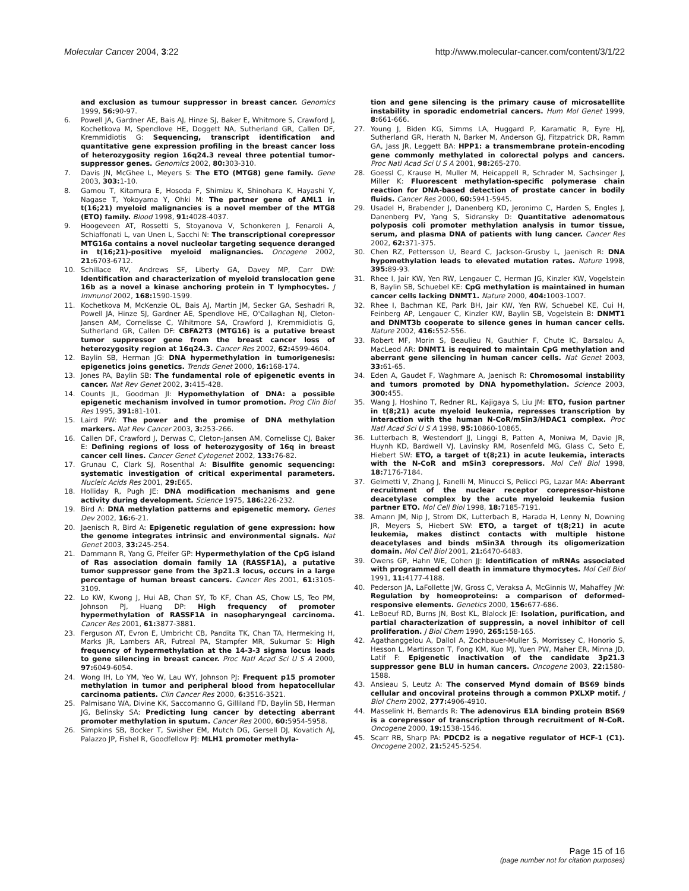Molecular Cancer 2004, 3:22 http://www.molecular-cancer.com/content/3/1/22
and exclusion as tumour suppressor in breast cancer. Genomics 1999, 56: 90-97.
6. Powell JA, Gardner AE, Bais AJ, Hinze SJ, Baker E, Whitmore S, Crawford J, Kochetkova M, Spendlove HE, Doggett NA, Sutherland GR, Callen DF, Kremmidiotis G: Sequencing, transcript identification and quantitative gene expression profiling in the breast cancer loss of heterozygosity region 16q24.3 reveal three potential tumor-suppressor genes. Genomics 2002, 80: 303-310.
7. Davis JN, McGhee L, Meyers S: The ETO (MTG8) gene family. Gene 2003, 303: 1-10.
8. Gamou T, Kitamura E, Hosoda F, Shimizu K, Shinohara K, Hayashi Y, Nagase T, Yokoyama Y, Ohki M: The partner gene of AML1 in t(16;21) myeloid malignancies is a novel member of the MTG8 (ETO) family. Blood 1998, 91: 4028-4037.
9. Hoogeveen AT, Rossetti S, Stoyanova V, Schonkeren J, Fenaroli A, Schiaffonati L, van Unen L, Sacchi N: The transcriptional corepressor MTG16a contains a novel nucleolar targeting sequence deranged in t(16;21)-positive myeloid malignancies. Oncogene 2002, 21: 6703-6712.
10. Schillace RV, Andrews SF, Liberty GA, Davey MP, Carr DW: Identification and characterization of myeloid translocation gene 16b as a novel a kinase anchoring protein in T lymphocytes. J Immunol 2002, 168: 1590-1599.
11. Kochetkova M, McKenzie OL, Bais AJ, Martin JM, Secker GA, Seshadri R, Powell JA, Hinze SJ, Gardner AE, Spendlove HE, O'Callaghan NJ, Cleton-Jansen AM, Cornelisse C, Whitmore SA, Crawford J, Kremmidiotis G, Sutherland GR, Callen DF: CBFA2T3 (MTG16) is a putative breast tumor suppressor gene from the breast cancer loss of heterozygosity region at 16q24.3. Cancer Res 2002, 62: 4599-4604.
12. Baylin SB, Herman JG: DNA hypermethylation in tumorigenesis: epigenetics joins genetics. Trends Genet 2000, 16: 168-174.
13. Jones PA, Baylin SB: The fundamental role of epigenetic events in cancer. Nat Rev Genet 2002, 3: 415-428.
14. Counts JL, Goodman JI: Hypomethylation of DNA: a possible epigenetic mechanism involved in tumor promotion. Prog Clin Biol Res 1995, 391: 81-101.
15. Laird PW: The power and the promise of DNA methylation markers. Nat Rev Cancer 2003, 3: 253-266.
16. Callen DF, Crawford J, Derwas C, Cleton-Jansen AM, Cornelisse CJ, Baker E: Defining regions of loss of heterozygosity of 16q in breast cancer cell lines. Cancer Genet Cytogenet 2002, 133: 76-82.
17. Grunau C, Clark SJ, Rosenthal A: Bisulfite genomic sequencing: systematic investigation of critical experimental parameters. Nucleic Acids Res 2001, 29: E65.
18. Holliday R, Pugh JE: DNA modification mechanisms and gene activity during development. Science 1975, 186: 226-232.
19. Bird A: DNA methylation patterns and epigenetic memory. Genes Dev 2002, 16: 6-21.
20. Jaenisch R, Bird A: Epigenetic regulation of gene expression: how the genome integrates intrinsic and environmental signals. Nat Genet 2003, 33: 245-254.
21. Dammann R, Yang G, Pfeifer GP: Hypermethylation of the CpG island of Ras association domain family 1A (RASSF1A), a putative tumor suppressor gene from the 3p21.3 locus, occurs in a large percentage of human breast cancers. Cancer Res 2001, 61: 3105-3109.
22. Lo KW, Kwong J, Hui AB, Chan SY, To KF, Chan AS, Chow LS, Teo PM, Johnson PJ, Huang DP: High frequency of promoter hypermethylation of RASSF1A in nasopharyngeal carcinoma. Cancer Res 2001, 61: 3877-3881.
23. Ferguson AT, Evron E, Umbricht CB, Pandita TK, Chan TA, Hermeking H, Marks JR, Lambers AR, Futreal PA, Stampfer MR, Sukumar S: High frequency of hypermethylation at the 14-3-3 sigma locus leads to gene silencing in breast cancer. Proc Natl Acad Sci U S A 2000, 97: 6049-6054.
24. Wong IH, Lo YM, Yeo W, Lau WY, Johnson PJ: Frequent p15 promoter methylation in tumor and peripheral blood from hepatocellular carcinoma patients. Clin Cancer Res 2000, 6: 3516-3521.
25. Palmisano WA, Divine KK, Saccomanno G, Gilliland FD, Baylin SB, Herman JG, Belinsky SA: Predicting lung cancer by detecting aberrant promoter methylation in sputum. Cancer Res 2000, 60: 5954-5958.
26. Simpkins SB, Bocker T, Swisher EM, Mutch DG, Gersell DJ, Kovatich AJ, Palazzo JP, Fishel R, Goodfellow PJ: MLH1 promoter methyla-
tion and gene silencing is the primary cause of microsatellite instability in sporadic endometrial cancers. Hum Mol Genet 1999, 8: 661-666.
27. Young J, Biden KG, Simms LA, Huggard P, Karamatic R, Eyre HJ, Sutherland GR, Herath N, Barker M, Anderson GJ, Fitzpatrick DR, Ramm GA, Jass JR, Leggett BA: HPP1: a transmembrane protein-encoding gene commonly methylated in colorectal polyps and cancers. Proc Natl Acad Sci U S A 2001, 98: 265-270.
28. Goessl C, Krause H, Muller M, Heicappell R, Schrader M, Sachsinger J, Miller K: Fluorescent methylation-specific polymerase chain reaction for DNA-based detection of prostate cancer in bodily fluids. Cancer Res 2000, 60: 5941-5945.
29. Usadel H, Brabender J, Danenberg KD, Jeronimo C, Harden S, Engles J, Danenberg PV, Yang S, Sidransky D: Quantitative adenomatous polyposis coli promoter methylation analysis in tumor tissue, serum, and plasma DNA of patients with lung cancer. Cancer Res 2002, 62: 371-375.
30. Chen RZ, Pettersson U, Beard C, Jackson-Grusby L, Jaenisch R: DNA hypomethylation leads to elevated mutation rates. Nature 1998, 395: 89-93.
31. Rhee I, Jair KW, Yen RW, Lengauer C, Herman JG, Kinzler KW, Vogelstein B, Baylin SB, Schuebel KE: CpG methylation is maintained in human cancer cells lacking DNMT1. Nature 2000, 404: 1003-1007.
32. Rhee I, Bachman KE, Park BH, Jair KW, Yen RW, Schuebel KE, Cui H, Feinberg AP, Lengauer C, Kinzler KW, Baylin SB, Vogelstein B: DNMT1 and DNMT3b cooperate to silence genes in human cancer cells. Nature 2002, 416: 552-556.
33. Robert MF, Morin S, Beaulieu N, Gauthier F, Chute IC, Barsalou A, MacLeod AR: DNMT1 is required to maintain CpG methylation and aberrant gene silencing in human cancer cells. Nat Genet 2003, 33: 61-65.
34. Eden A, Gaudet F, Waghmare A, Jaenisch R: Chromosomal instability and tumors promoted by DNA hypomethylation. Science 2003, 300: 455.
35. Wang J, Hoshino T, Redner RL, Kajigaya S, Liu JM: ETO, fusion partner in t(8;21) acute myeloid leukemia, represses transcription by interaction with the human N-CoR/mSin3/HDAC1 complex. Proc Natl Acad Sci U S A 1998, 95: 10860-10865.
36. Lutterbach B, Westendorf JJ, Linggi B, Patten A, Moniwa M, Davie JR, Huynh KD, Bardwell VJ, Lavinsky RM, Rosenfeld MG, Glass C, Seto E, Hiebert SW: ETO, a target of t(8;21) in acute leukemia, interacts with the N-CoR and mSin3 corepressors. Mol Cell Biol 1998, 18: 7176-7184.
37. Gelmetti V, Zhang J, Fanelli M, Minucci S, Pelicci PG, Lazar MA: Aberrant recruitment of the nuclear receptor corepressor-histone deacetylase complex by the acute myeloid leukemia fusion partner ETO. Mol Cell Biol 1998, 18: 7185-7191.
38. Amann JM, Nip J, Strom DK, Lutterbach B, Harada H, Lenny N, Downing JR, Meyers S, Hiebert SW: ETO, a target of t(8;21) in acute leukemia, makes distinct contacts with multiple histone deacetylases and binds mSin3A through its oligomerization domain. Mol Cell Biol 2001, 21: 6470-6483.
39. Owens GP, Hahn WE, Cohen JJ: Identification of mRNAs associated with programmed cell death in immature thymocytes. Mol Cell Biol 1991, 11: 4177-4188.
40. Pederson JA, LaFollette JW, Gross C, Veraksa A, McGinnis W, Mahaffey JW: Regulation by homeoproteins: a comparison of deformed-responsive elements. Genetics 2000, 156: 677-686.
41. LeBoeuf RD, Burns JN, Bost KL, Blalock JE: Isolation, purification, and partial characterization of suppressin, a novel inhibitor of cell proliferation. J Biol Chem 1990, 265: 158-165.
42. Agathanggelou A, Dallol A, Zochbauer-Muller S, Morrissey C, Honorio S, Hesson L, Martinsson T, Fong KM, Kuo MJ, Yuen PW, Maher ER, Minna JD, Latif F: Epigenetic inactivation of the candidate 3p21.3 suppressor gene BLU in human cancers. Oncogene 2003, 22: 1580-1588.
43. Ansieau S, Leutz A: The conserved Mynd domain of BS69 binds cellular and oncoviral proteins through a common PXLXP motif. J Biol Chem 2002, 277: 4906-4910.
44. Masselink H, Bernards R: The adenovirus E1A binding protein BS69 is a corepressor of transcription through recruitment of N-CoR. Oncogene 2000, 19: 1538-1546.
45. Scarr RB, Sharp PA: PDCD2 is a negative regulator of HCF-1 (C1). Oncogene 2002, 21: 5245-5254.
Page 15 of 16
(page number not for citation purposes)